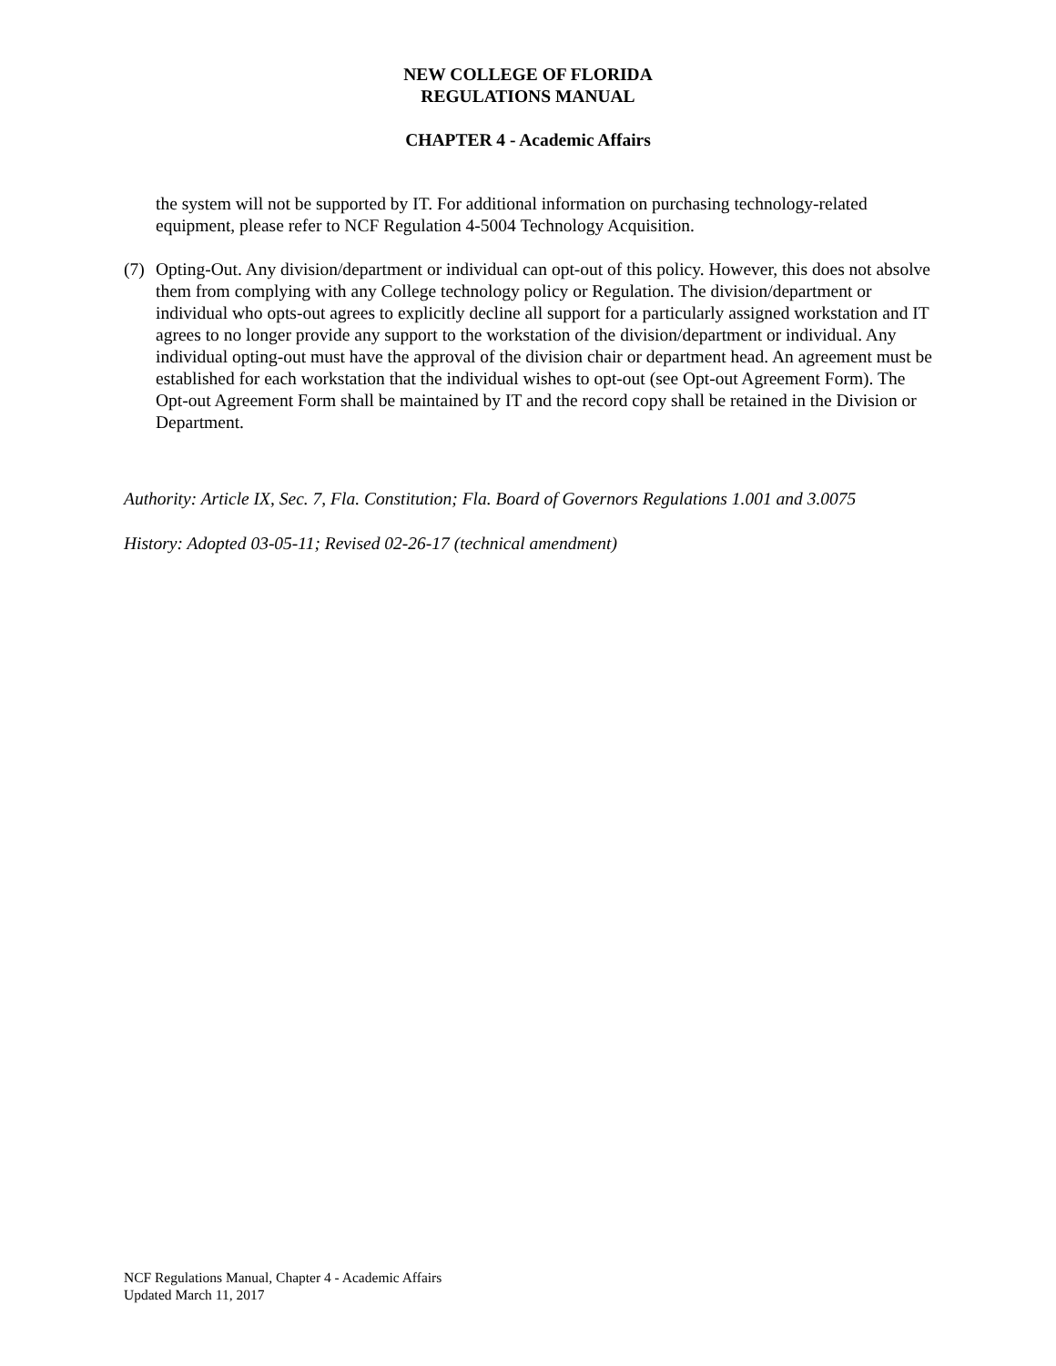NEW COLLEGE OF FLORIDA
REGULATIONS MANUAL
CHAPTER 4 - Academic Affairs
the system will not be supported by IT. For additional information on purchasing technology-related equipment, please refer to NCF Regulation 4-5004 Technology Acquisition.
(7)
Opting-Out. Any division/department or individual can opt-out of this policy. However, this does not absolve them from complying with any College technology policy or Regulation. The division/department or individual who opts-out agrees to explicitly decline all support for a particularly assigned workstation and IT agrees to no longer provide any support to the workstation of the division/department or individual. Any individual opting-out must have the approval of the division chair or department head. An agreement must be established for each workstation that the individual wishes to opt-out (see Opt-out Agreement Form). The Opt-out Agreement Form shall be maintained by IT and the record copy shall be retained in the Division or Department.
Authority: Article IX, Sec. 7, Fla. Constitution; Fla. Board of Governors Regulations 1.001 and 3.0075
History: Adopted 03-05-11; Revised 02-26-17 (technical amendment)
NCF Regulations Manual, Chapter 4 - Academic Affairs
Updated March 11, 2017